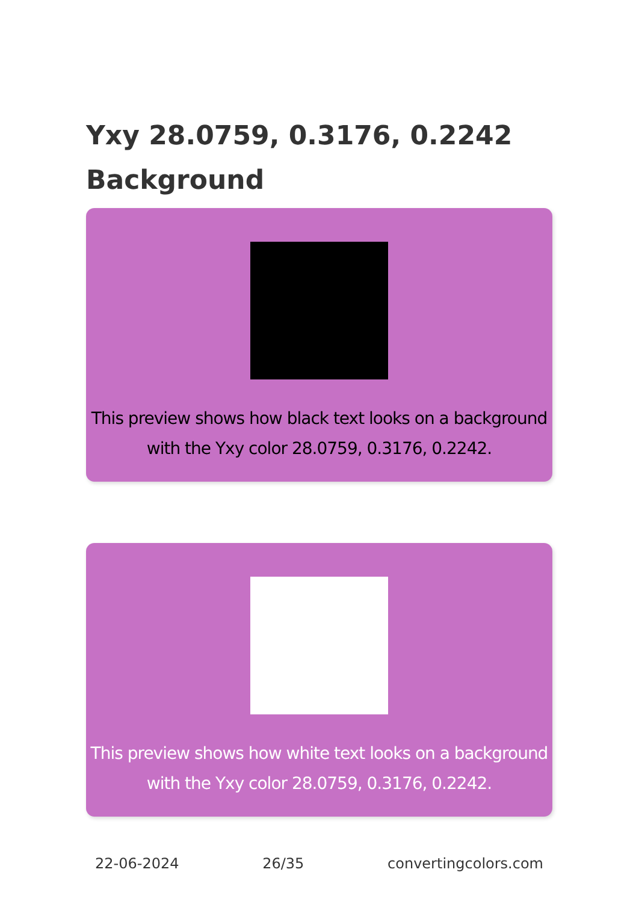Yxy 28.0759, 0.3176, 0.2242 Background
This preview shows how black text looks on a background with the Yxy color 28.0759, 0.3176, 0.2242.
This preview shows how white text looks on a background with the Yxy color 28.0759, 0.3176, 0.2242.
22-06-2024 26/35 convertingcolors.com